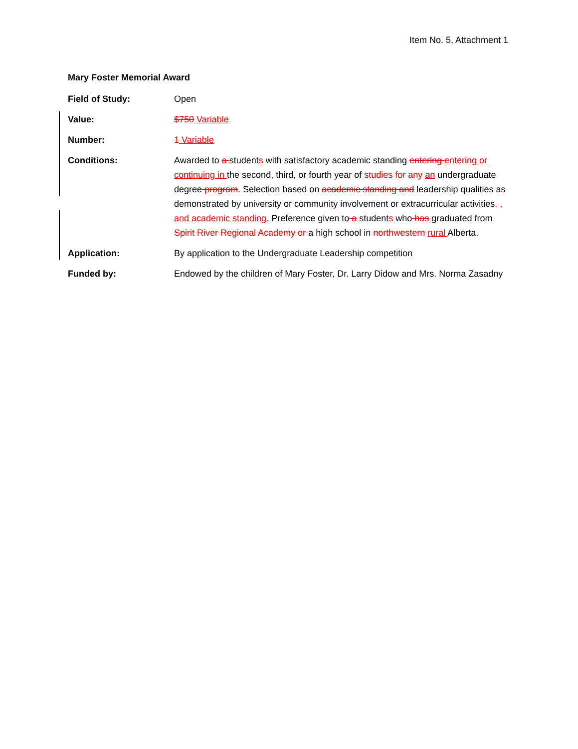Item No. 5, Attachment 1
Mary Foster Memorial Award
Field of Study: Open
Value: $750 Variable
Number: 1 Variable
Conditions: Awarded to a students with satisfactory academic standing entering entering or continuing in the second, third, or fourth year of studies for any an undergraduate degree program. Selection based on academic standing and leadership qualities as demonstrated by university or community involvement or extracurricular activities. , and academic standing. Preference given to a students who has graduated from Spirit River Regional Academy or a high school in northwestern rural Alberta.
Application: By application to the Undergraduate Leadership competition
Funded by: Endowed by the children of Mary Foster, Dr. Larry Didow and Mrs. Norma Zasadny